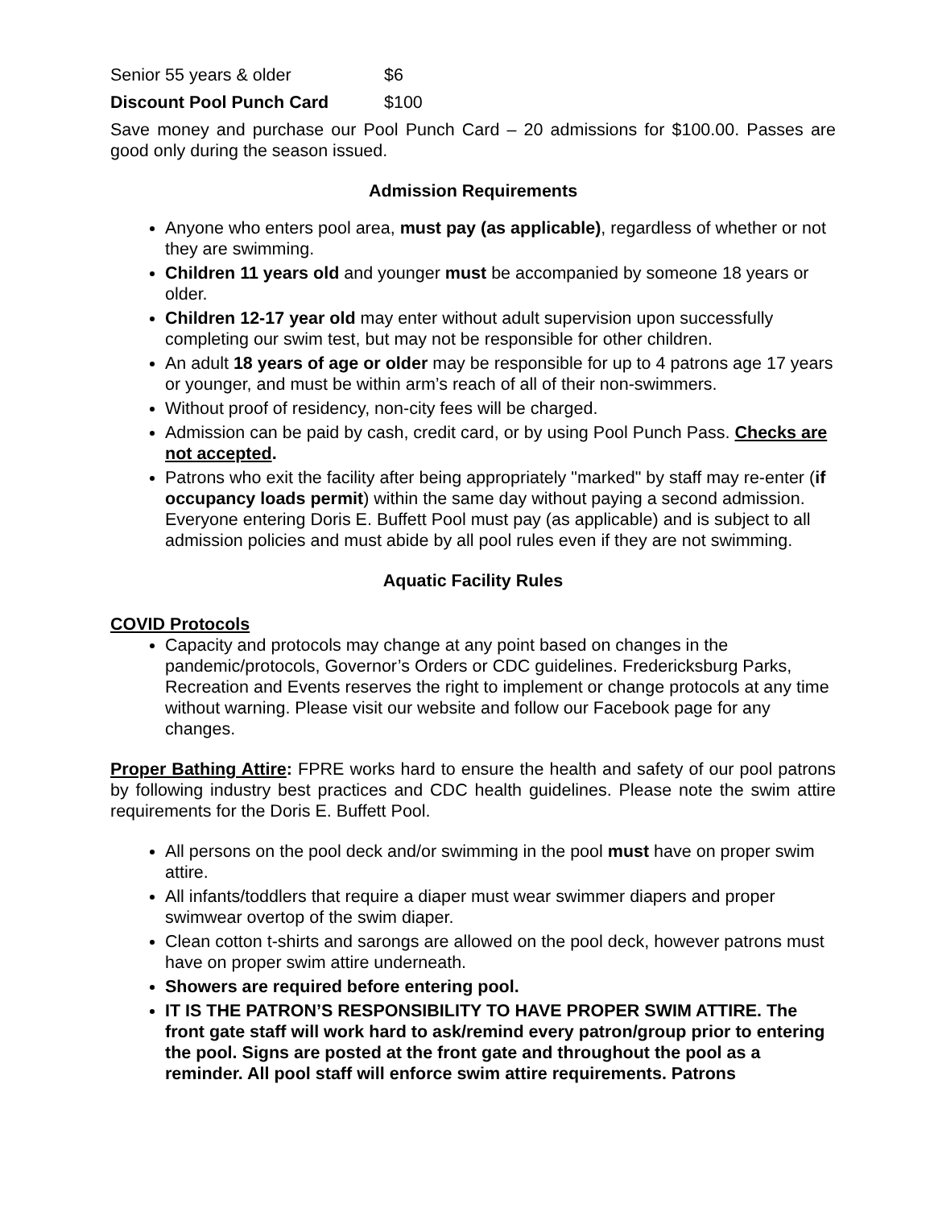Senior 55 years & older $6
Discount Pool Punch Card $100
Save money and purchase our Pool Punch Card – 20 admissions for $100.00. Passes are good only during the season issued.
Admission Requirements
Anyone who enters pool area, must pay (as applicable), regardless of whether or not they are swimming.
Children 11 years old and younger must be accompanied by someone 18 years or older.
Children 12-17 year old may enter without adult supervision upon successfully completing our swim test, but may not be responsible for other children.
An adult 18 years of age or older may be responsible for up to 4 patrons age 17 years or younger, and must be within arm’s reach of all of their non-swimmers.
Without proof of residency, non-city fees will be charged.
Admission can be paid by cash, credit card, or by using Pool Punch Pass. Checks are not accepted.
Patrons who exit the facility after being appropriately "marked" by staff may re-enter (if occupancy loads permit) within the same day without paying a second admission. Everyone entering Doris E. Buffett Pool must pay (as applicable) and is subject to all admission policies and must abide by all pool rules even if they are not swimming.
Aquatic Facility Rules
COVID Protocols
Capacity and protocols may change at any point based on changes in the pandemic/protocols, Governor’s Orders or CDC guidelines. Fredericksburg Parks, Recreation and Events reserves the right to implement or change protocols at any time without warning. Please visit our website and follow our Facebook page for any changes.
Proper Bathing Attire: FPRE works hard to ensure the health and safety of our pool patrons by following industry best practices and CDC health guidelines. Please note the swim attire requirements for the Doris E. Buffett Pool.
All persons on the pool deck and/or swimming in the pool must have on proper swim attire.
All infants/toddlers that require a diaper must wear swimmer diapers and proper swimwear overtop of the swim diaper.
Clean cotton t-shirts and sarongs are allowed on the pool deck, however patrons must have on proper swim attire underneath.
Showers are required before entering pool.
IT IS THE PATRON’S RESPONSIBILITY TO HAVE PROPER SWIM ATTIRE. The front gate staff will work hard to ask/remind every patron/group prior to entering the pool. Signs are posted at the front gate and throughout the pool as a reminder. All pool staff will enforce swim attire requirements. Patrons